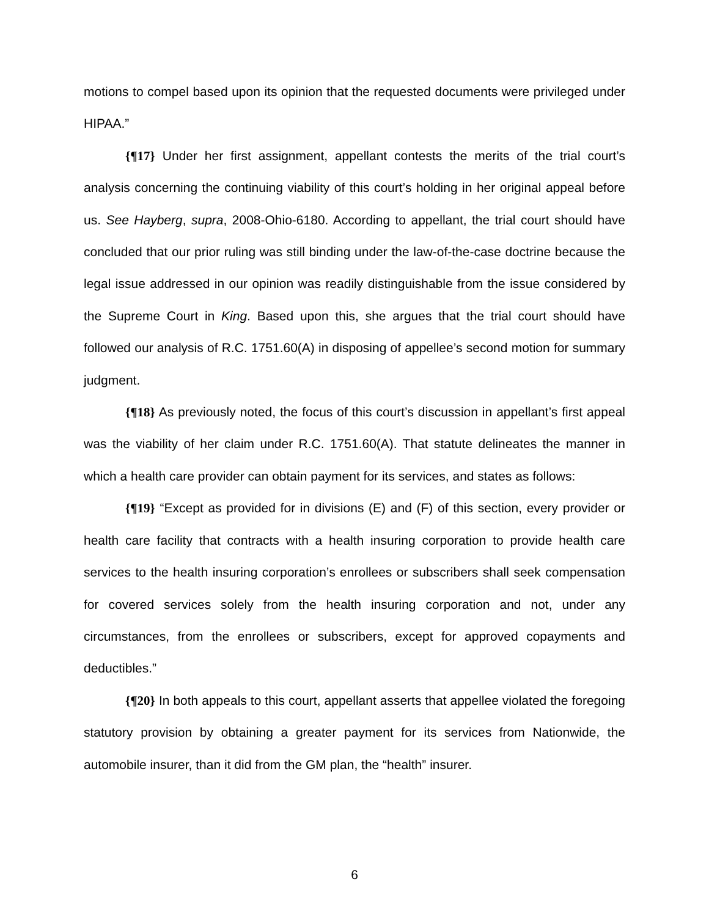motions to compel based upon its opinion that the requested documents were privileged under HIPAA.”
{¶17} Under her first assignment, appellant contests the merits of the trial court’s analysis concerning the continuing viability of this court’s holding in her original appeal before us. See Hayberg, supra, 2008-Ohio-6180. According to appellant, the trial court should have concluded that our prior ruling was still binding under the law-of-the-case doctrine because the legal issue addressed in our opinion was readily distinguishable from the issue considered by the Supreme Court in King. Based upon this, she argues that the trial court should have followed our analysis of R.C. 1751.60(A) in disposing of appellee’s second motion for summary judgment.
{¶18} As previously noted, the focus of this court’s discussion in appellant’s first appeal was the viability of her claim under R.C. 1751.60(A). That statute delineates the manner in which a health care provider can obtain payment for its services, and states as follows:
{¶19} “Except as provided for in divisions (E) and (F) of this section, every provider or health care facility that contracts with a health insuring corporation to provide health care services to the health insuring corporation’s enrollees or subscribers shall seek compensation for covered services solely from the health insuring corporation and not, under any circumstances, from the enrollees or subscribers, except for approved copayments and deductibles.”
{¶20} In both appeals to this court, appellant asserts that appellee violated the foregoing statutory provision by obtaining a greater payment for its services from Nationwide, the automobile insurer, than it did from the GM plan, the “health” insurer.
6